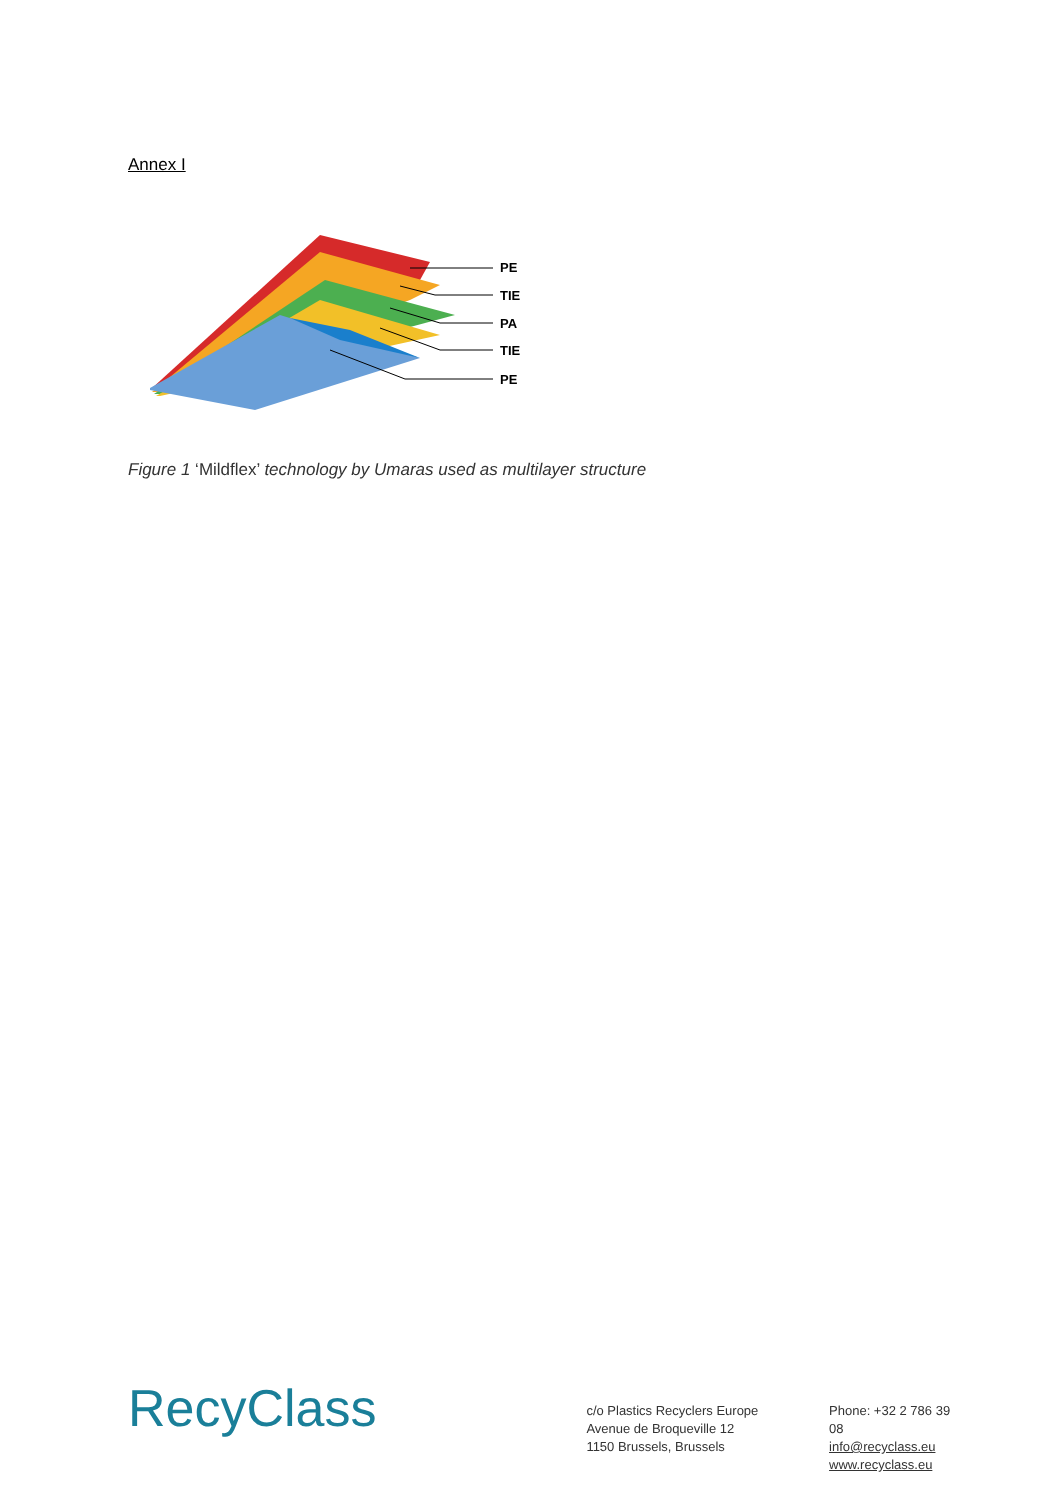Annex I
PE
TIE
PA
TIE
PE
Figure 1 ‘Mildflex’ technology by Umaras used as multilayer structure
RecyClass
c/o Plastics Recyclers Europe
Avenue de Broqueville 12
1150 Brussels, Brussels
Phone: +32 2 786 39 08
info@recyclass.eu
www.recyclass.eu